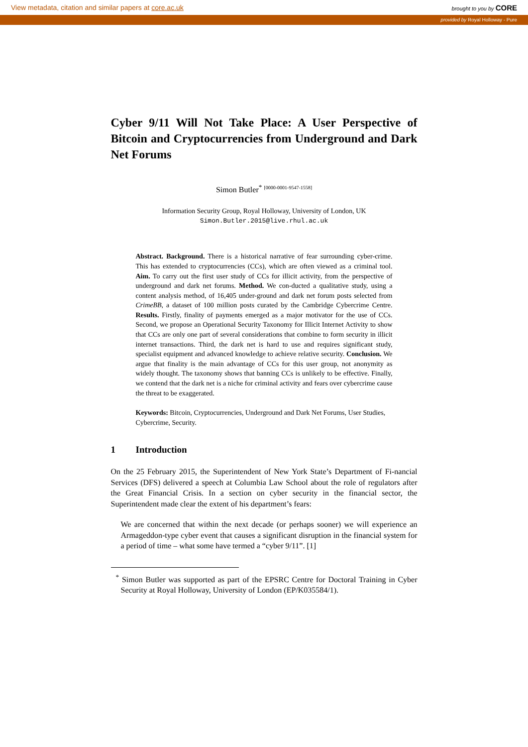View metadata, citation and similar papers at core.ac.uk brought to you by CORE
provided by Royal Holloway - Pure
Cyber 9/11 Will Not Take Place: A User Perspective of Bitcoin and Cryptocurrencies from Underground and Dark Net Forums
Simon Butler<sup>*</sup> <sup>[0000-0001-9547-1558]</sup>
Information Security Group, Royal Holloway, University of London, UK
Simon.Butler.2015@live.rhul.ac.uk
Abstract. Background. There is a historical narrative of fear surrounding cyber-crime. This has extended to cryptocurrencies (CCs), which are often viewed as a criminal tool. Aim. To carry out the first user study of CCs for illicit activity, from the perspective of underground and dark net forums. Method. We con-ducted a qualitative study, using a content analysis method, of 16,405 under-ground and dark net forum posts selected from CrimeBB, a dataset of 100 million posts curated by the Cambridge Cybercrime Centre. Results. Firstly, finality of payments emerged as a major motivator for the use of CCs. Second, we propose an Operational Security Taxonomy for Illicit Internet Activity to show that CCs are only one part of several considerations that combine to form security in illicit internet transactions. Third, the dark net is hard to use and requires significant study, specialist equipment and advanced knowledge to achieve relative security. Conclusion. We argue that finality is the main advantage of CCs for this user group, not anonymity as widely thought. The taxonomy shows that banning CCs is unlikely to be effective. Finally, we contend that the dark net is a niche for criminal activity and fears over cybercrime cause the threat to be exaggerated.
Keywords: Bitcoin, Cryptocurrencies, Underground and Dark Net Forums, User Studies, Cybercrime, Security.
1 Introduction
On the 25 February 2015, the Superintendent of New York State’s Department of Fi-nancial Services (DFS) delivered a speech at Columbia Law School about the role of regulators after the Great Financial Crisis. In a section on cyber security in the financial sector, the Superintendent made clear the extent of his department’s fears:
We are concerned that within the next decade (or perhaps sooner) we will experience an Armageddon-type cyber event that causes a significant disruption in the financial system for a period of time – what some have termed a “cyber 9/11”. [1]
<sup>*</sup> Simon Butler was supported as part of the EPSRC Centre for Doctoral Training in Cyber Security at Royal Holloway, University of London (EP/K035584/1).